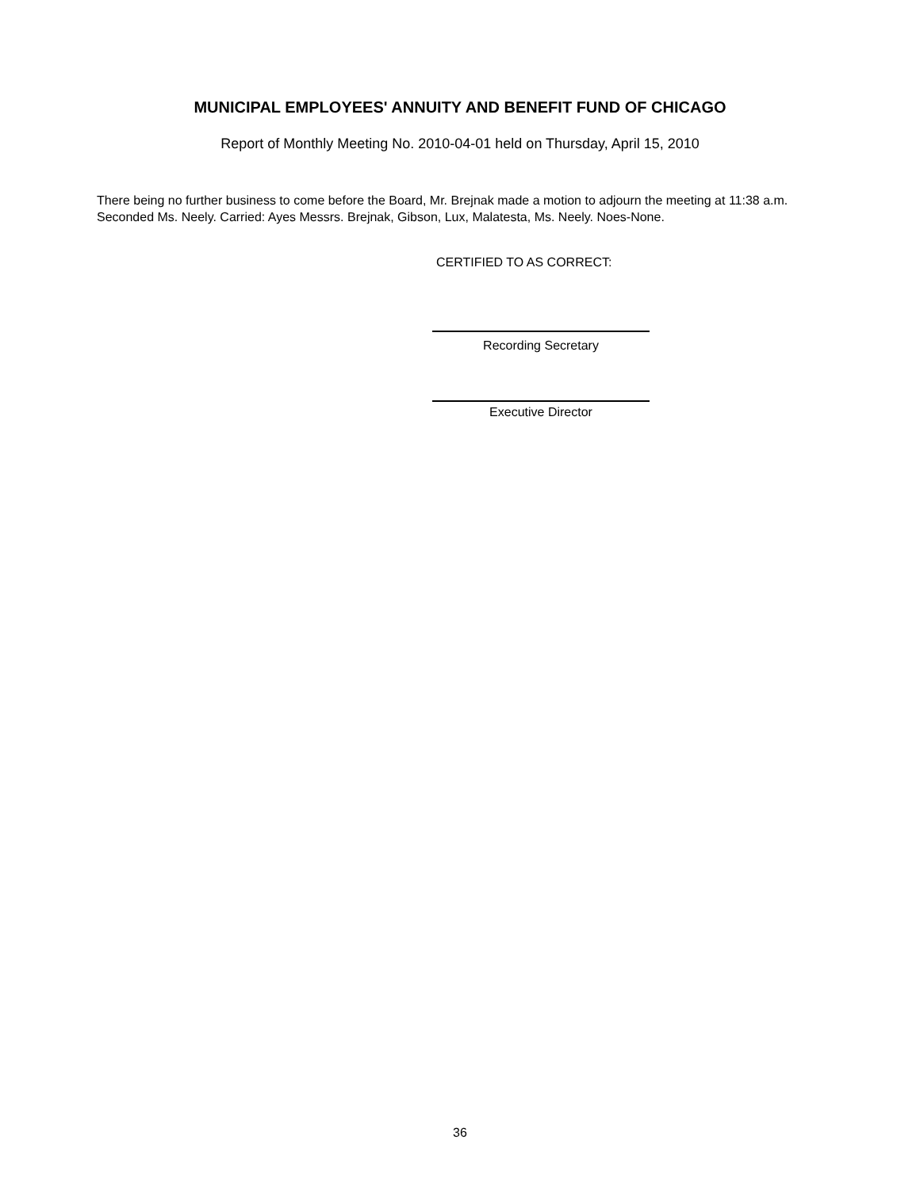MUNICIPAL EMPLOYEES' ANNUITY AND BENEFIT FUND OF CHICAGO
Report of Monthly Meeting No. 2010-04-01 held on Thursday, April 15, 2010
There being no further business to come before the Board, Mr. Brejnak made a motion to adjourn the meeting at 11:38 a.m. Seconded Ms. Neely. Carried: Ayes Messrs. Brejnak, Gibson, Lux, Malatesta, Ms. Neely. Noes-None.
CERTIFIED TO AS CORRECT:
Recording Secretary
Executive Director
36